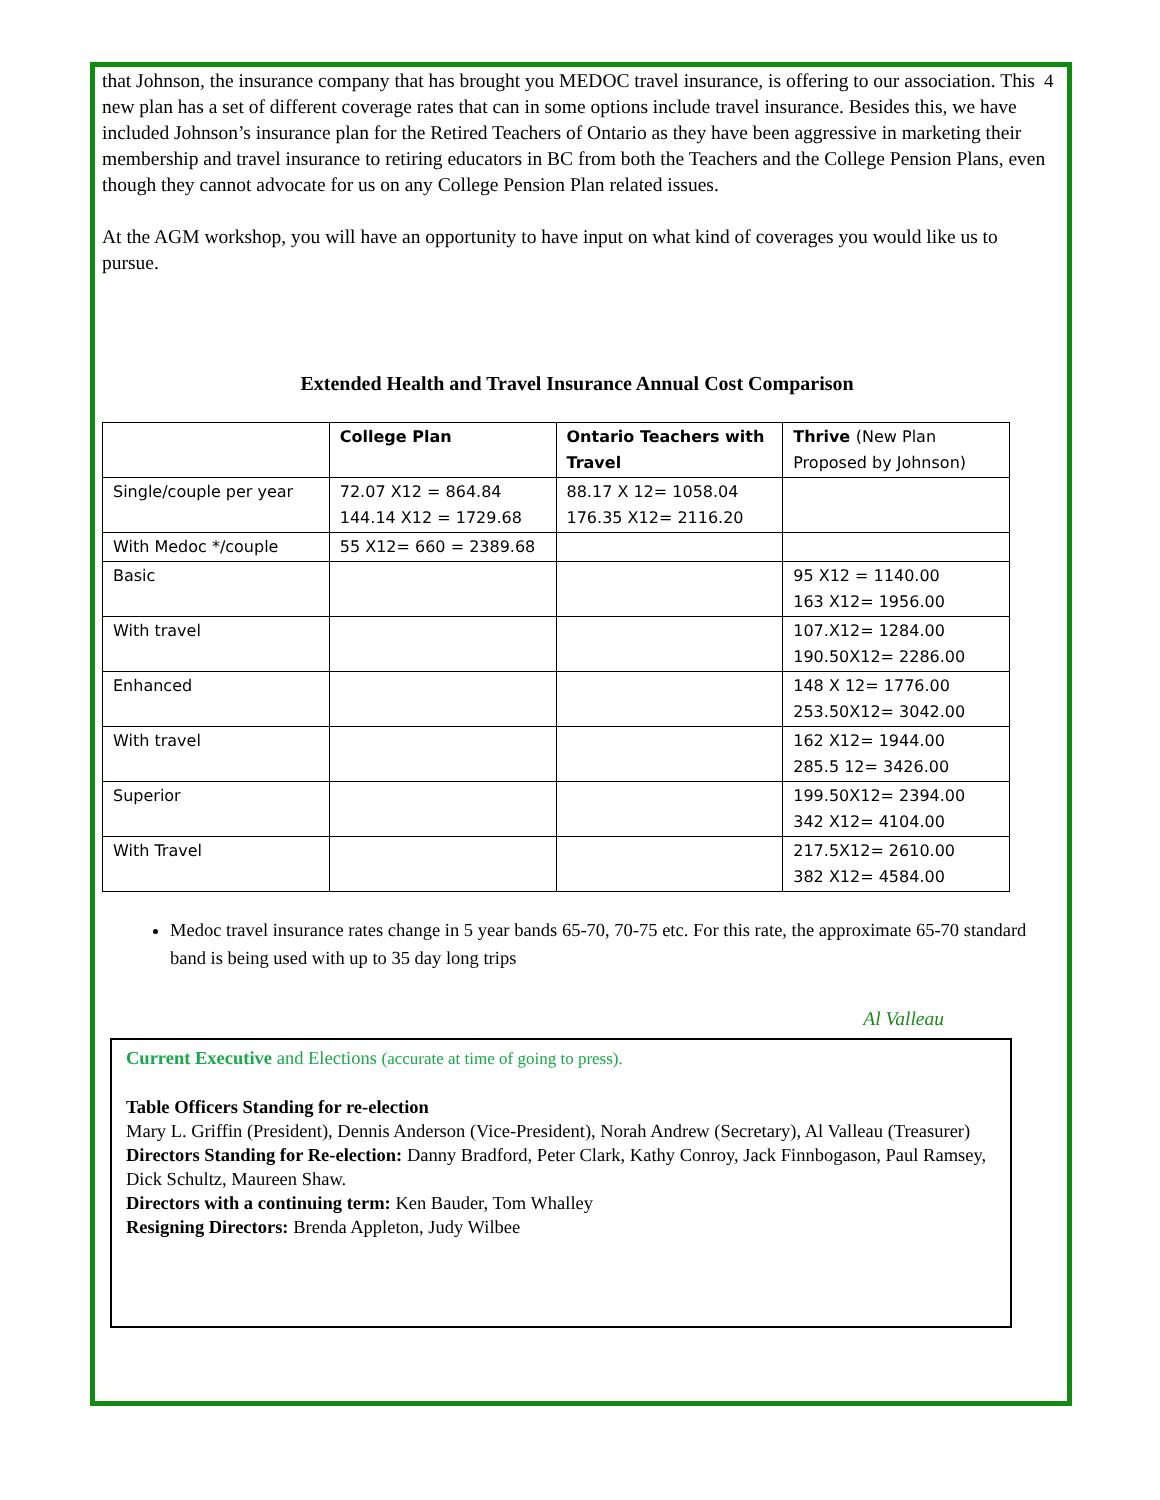4
that Johnson, the insurance company that has brought you MEDOC travel insurance, is offering to our association. This new plan has a set of different coverage rates that can in some options include travel insurance. Besides this, we have included Johnson’s insurance plan for the Retired Teachers of Ontario as they have been aggressive in marketing their membership and travel insurance to retiring educators in BC from both the Teachers and the College Pension Plans, even though they cannot advocate for us on any College Pension Plan related issues.
At the AGM workshop, you will have an opportunity to have input on what kind of coverages you would like us to pursue.
Extended Health and Travel Insurance Annual Cost Comparison
| | College Plan | Ontario Teachers with Travel | Thrive (New Plan Proposed by Johnson) |
| --- | --- | --- | --- |
| Single/couple per year | 72.07 X12 = 864.84 144.14 X12 = 1729.68 | 88.17 X 12= 1058.04 176.35 X12= 2116.20 | |
| With Medoc */couple | 55 X12= 660 = 2389.68 | | |
| Basic | | | 95 X12 = 1140.00 163 X12= 1956.00 |
| With travel | | | 107.X12= 1284.00 190.50X12= 2286.00 |
| Enhanced | | | 148 X 12= 1776.00 253.50X12= 3042.00 |
| With travel | | | 162 X12= 1944.00 285.5 12= 3426.00 |
| Superior | | | 199.50X12= 2394.00 342 X12= 4104.00 |
| With Travel | | | 217.5X12= 2610.00 382 X12= 4584.00 |
Medoc travel insurance rates change in 5 year bands 65-70, 70-75 etc. For this rate, the approximate 65-70 standard band is being used with up to 35 day long trips
Al Valleau
Current Executive and Elections (accurate at time of going to press).
Table Officers Standing for re-election
Mary L. Griffin (President), Dennis Anderson (Vice-President), Norah Andrew (Secretary), Al Valleau (Treasurer)
Directors Standing for Re-election: Danny Bradford, Peter Clark, Kathy Conroy, Jack Finnbogason, Paul Ramsey, Dick Schultz, Maureen Shaw.
Directors with a continuing term: Ken Bauder, Tom Whalley
Resigning Directors: Brenda Appleton, Judy Wilbee